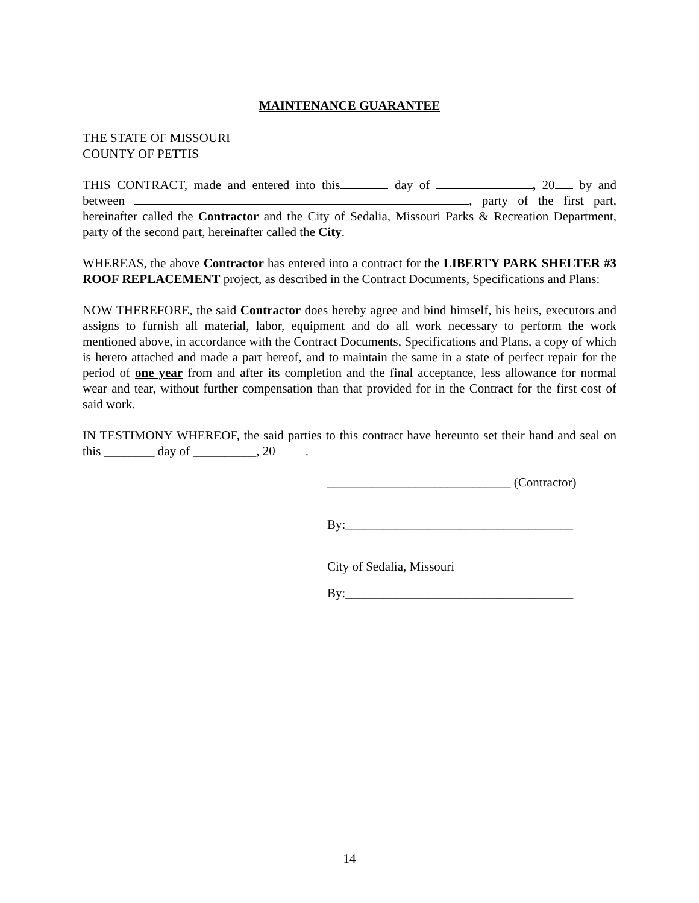MAINTENANCE GUARANTEE
THE STATE OF MISSOURI
COUNTY OF PETTIS
THIS CONTRACT, made and entered into this day of , 20 by and between , party of the first part, hereinafter called the Contractor and the City of Sedalia, Missouri Parks & Recreation Department, party of the second part, hereinafter called the City.
WHEREAS, the above Contractor has entered into a contract for the LIBERTY PARK SHELTER #3 ROOF REPLACEMENT project, as described in the Contract Documents, Specifications and Plans:
NOW THEREFORE, the said Contractor does hereby agree and bind himself, his heirs, executors and assigns to furnish all material, labor, equipment and do all work necessary to perform the work mentioned above, in accordance with the Contract Documents, Specifications and Plans, a copy of which is hereto attached and made a part hereof, and to maintain the same in a state of perfect repair for the period of one year from and after its completion and the final acceptance, less allowance for normal wear and tear, without further compensation than that provided for in the Contract for the first cost of said work.
IN TESTIMONY WHEREOF, the said parties to this contract have hereunto set their hand and seal on this ________ day of __________, 20 .
_____________________________ (Contractor)
By:____________________________________
City of Sedalia, Missouri
By:____________________________________
14